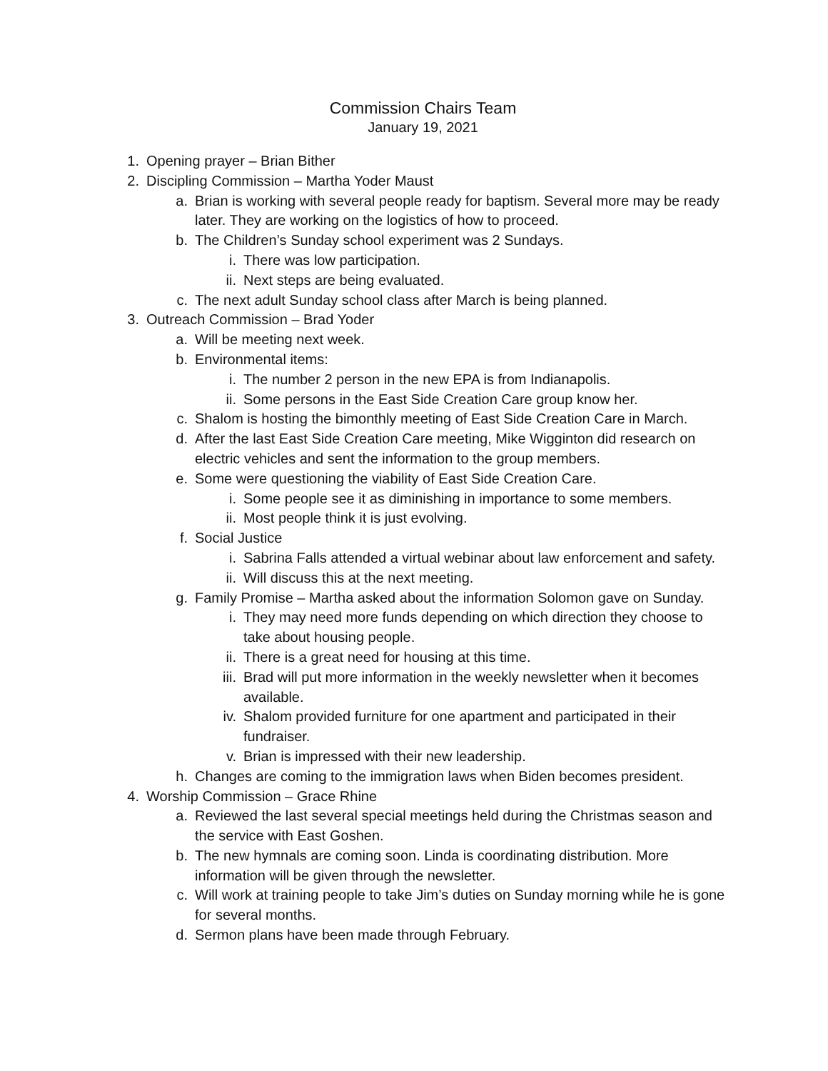Commission Chairs Team
January 19, 2021
1. Opening prayer – Brian Bither
2. Discipling Commission – Martha Yoder Maust
a. Brian is working with several people ready for baptism. Several more may be ready later. They are working on the logistics of how to proceed.
b. The Children’s Sunday school experiment was 2 Sundays.
i. There was low participation.
ii. Next steps are being evaluated.
c. The next adult Sunday school class after March is being planned.
3. Outreach Commission – Brad Yoder
a. Will be meeting next week.
b. Environmental items:
i. The number 2 person in the new EPA is from Indianapolis.
ii. Some persons in the East Side Creation Care group know her.
c. Shalom is hosting the bimonthly meeting of East Side Creation Care in March.
d. After the last East Side Creation Care meeting, Mike Wigginton did research on electric vehicles and sent the information to the group members.
e. Some were questioning the viability of East Side Creation Care.
i. Some people see it as diminishing in importance to some members.
ii. Most people think it is just evolving.
f. Social Justice
i. Sabrina Falls attended a virtual webinar about law enforcement and safety.
ii. Will discuss this at the next meeting.
g. Family Promise – Martha asked about the information Solomon gave on Sunday.
i. They may need more funds depending on which direction they choose to take about housing people.
ii. There is a great need for housing at this time.
iii. Brad will put more information in the weekly newsletter when it becomes available.
iv. Shalom provided furniture for one apartment and participated in their fundraiser.
v. Brian is impressed with their new leadership.
h. Changes are coming to the immigration laws when Biden becomes president.
4. Worship Commission – Grace Rhine
a. Reviewed the last several special meetings held during the Christmas season and the service with East Goshen.
b. The new hymnals are coming soon. Linda is coordinating distribution. More information will be given through the newsletter.
c. Will work at training people to take Jim’s duties on Sunday morning while he is gone for several months.
d. Sermon plans have been made through February.